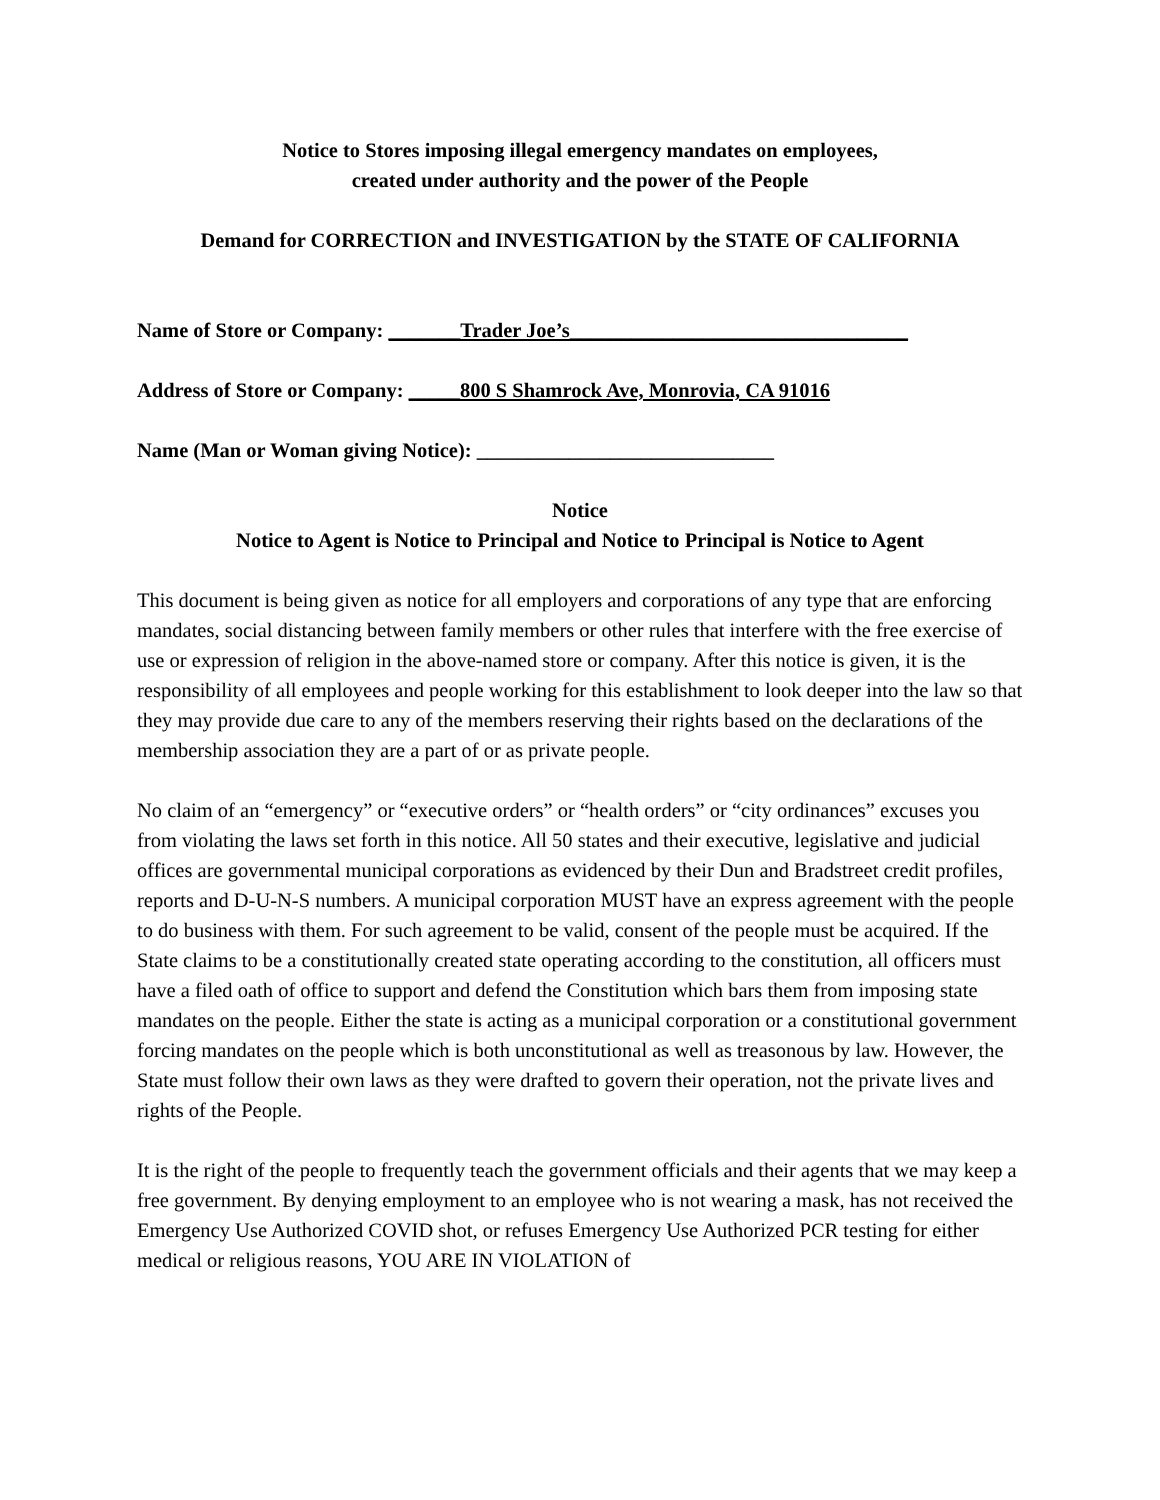Notice to Stores imposing illegal emergency mandates on employees,
created under authority and the power of the People
Demand for CORRECTION and INVESTIGATION by the STATE OF CALIFORNIA
Name of Store or Company: _______Trader Joe’s_________________________________
Address of Store or Company: _____800 S Shamrock Ave, Monrovia, CA 91016
Name (Man or Woman giving Notice): _____________________________
Notice
Notice to Agent is Notice to Principal and Notice to Principal is Notice to Agent
This document is being given as notice for all employers and corporations of any type that are enforcing mandates, social distancing between family members or other rules that interfere with the free exercise of use or expression of religion in the above-named store or company. After this notice is given, it is the responsibility of all employees and people working for this establishment to look deeper into the law so that they may provide due care to any of the members reserving their rights based on the declarations of the membership association they are a part of or as private people.
No claim of an “emergency” or “executive orders” or “health orders” or “city ordinances” excuses you from violating the laws set forth in this notice. All 50 states and their executive, legislative and judicial offices are governmental municipal corporations as evidenced by their Dun and Bradstreet credit profiles, reports and D-U-N-S numbers. A municipal corporation MUST have an express agreement with the people to do business with them. For such agreement to be valid, consent of the people must be acquired. If the State claims to be a constitutionally created state operating according to the constitution, all officers must have a filed oath of office to support and defend the Constitution which bars them from imposing state mandates on the people. Either the state is acting as a municipal corporation or a constitutional government forcing mandates on the people which is both unconstitutional as well as treasonous by law. However, the State must follow their own laws as they were drafted to govern their operation, not the private lives and rights of the People.
It is the right of the people to frequently teach the government officials and their agents that we may keep a free government. By denying employment to an employee who is not wearing a mask, has not received the Emergency Use Authorized COVID shot, or refuses Emergency Use Authorized PCR testing for either medical or religious reasons, YOU ARE IN VIOLATION of